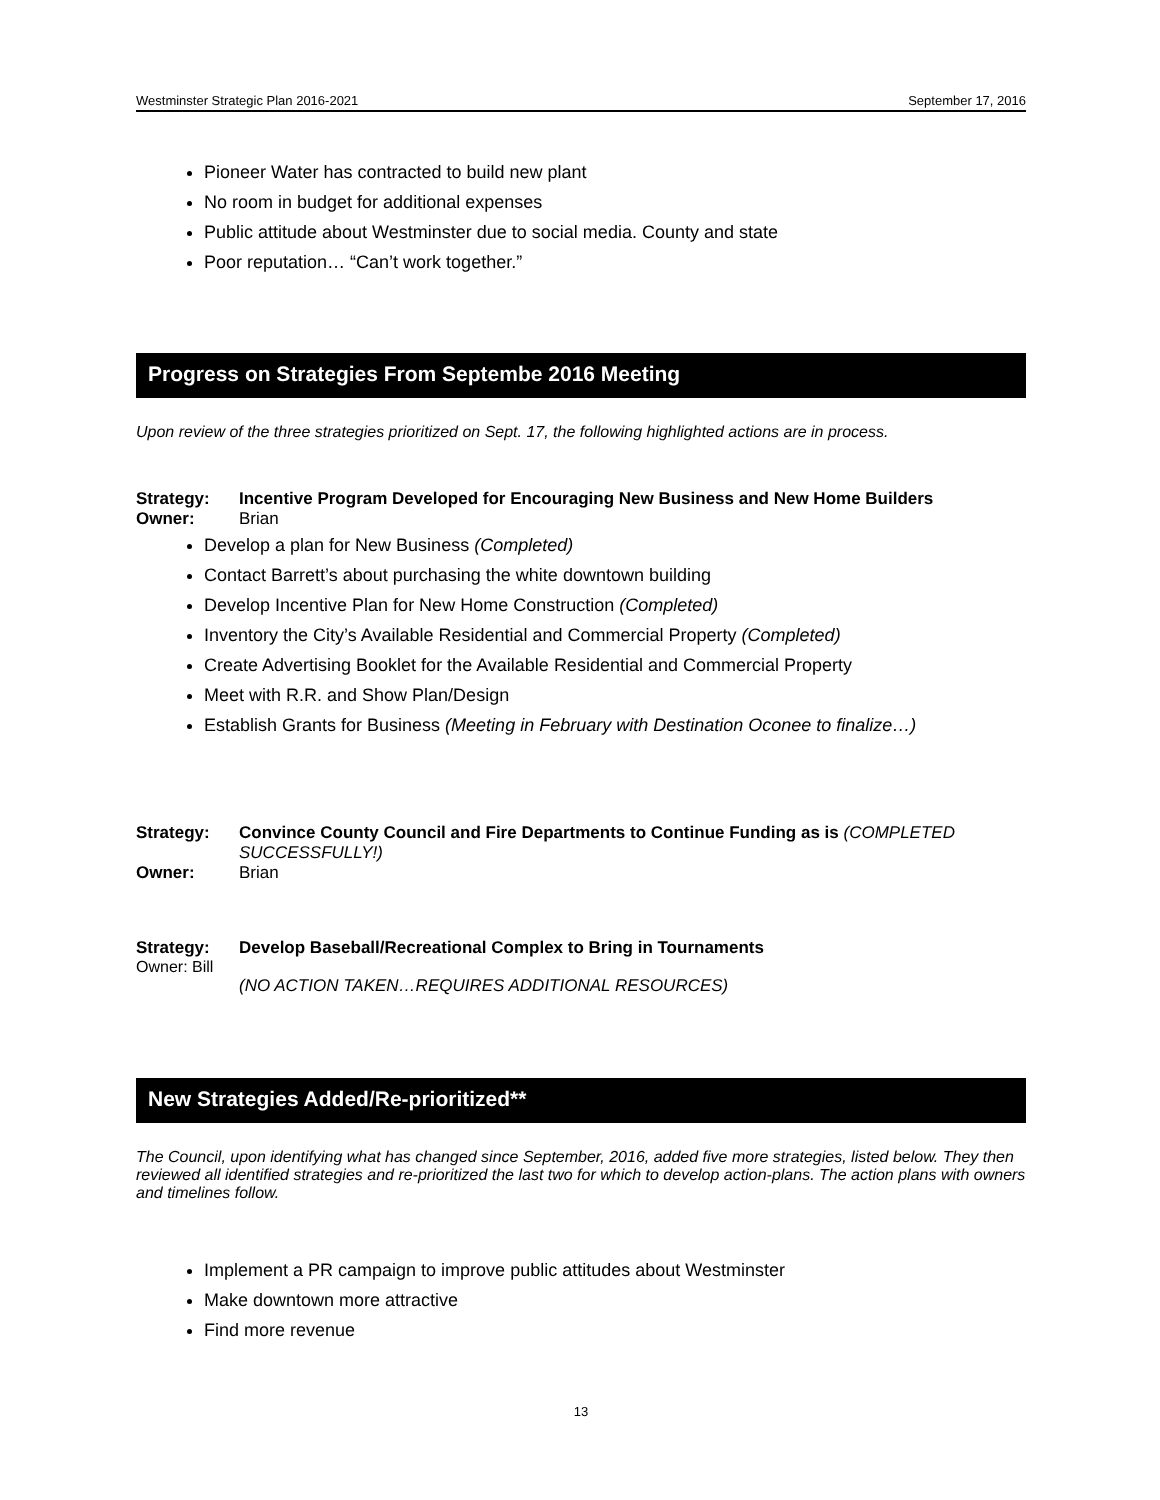Westminster Strategic Plan 2016-2021 September 17, 2016
Pioneer Water has contracted to build new plant
No room in budget for additional expenses
Public attitude about Westminster due to social media. County and state
Poor reputation… “Can’t work together.”
Progress on Strategies From Septembe 2016 Meeting
Upon review of the three strategies prioritized on Sept. 17, the following highlighted actions are in process.
Strategy: Incentive Program Developed for Encouraging New Business and New Home Builders
Owner: Brian
Develop a plan for New Business (Completed)
Contact Barrett’s about purchasing the white downtown building
Develop Incentive Plan for New Home Construction (Completed)
Inventory the City’s Available Residential and Commercial Property (Completed)
Create Advertising Booklet for the Available Residential and Commercial Property
Meet with R.R. and Show Plan/Design
Establish Grants for Business (Meeting in February with Destination Oconee to finalize…)
Strategy: Convince County Council and Fire Departments to Continue Funding as is (COMPLETED SUCCESSFULLY!)
Owner: Brian
Strategy: Develop Baseball/Recreational Complex to Bring in Tournaments
Owner: Bill
(NO ACTION TAKEN…REQUIRES ADDITIONAL RESOURCES)
New Strategies Added/Re-prioritized**
The Council, upon identifying what has changed since September, 2016, added five more strategies, listed below. They then reviewed all identified strategies and re-prioritized the last two for which to develop action-plans. The action plans with owners and timelines follow.
Implement a PR campaign to improve public attitudes about Westminster
Make downtown more attractive
Find more revenue
13